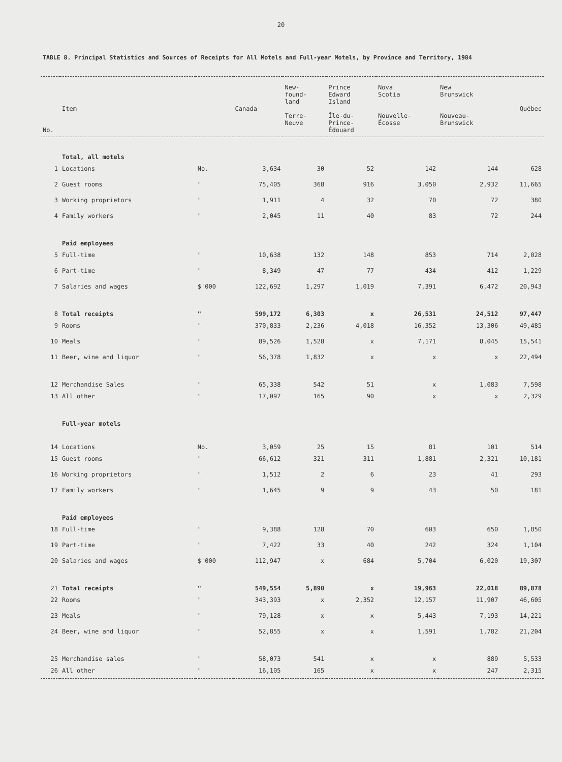20
TABLE 8. Principal Statistics and Sources of Receipts for All Motels and Full-year Motels, by Province and Territory, 1984
| No. | Item | | Canada | New- found- land Terre- Neuve | Prince Edward Island Île-du- Prince- Édouard | Nova Scotia Nouvelle- Écosse | New Brunswick Nouveau- Brunswick | Québec |
| --- | --- | --- | --- | --- | --- | --- | --- | --- |
| | Total, all motels | | | | | | | |
| 1 | Locations | No. | 3,634 | 30 | 52 | 142 | 144 | 628 |
| 2 | Guest rooms | " | 75,405 | 368 | 916 | 3,050 | 2,932 | 11,665 |
| 3 | Working proprietors | " | 1,911 | 4 | 32 | 70 | 72 | 380 |
| 4 | Family workers | " | 2,045 | 11 | 40 | 83 | 72 | 244 |
| | Paid employees | | | | | | | |
| 5 | Full-time | " | 10,638 | 132 | 148 | 853 | 714 | 2,028 |
| 6 | Part-time | " | 8,349 | 47 | 77 | 434 | 412 | 1,229 |
| 7 | Salaries and wages | $'000 | 122,692 | 1,297 | 1,019 | 7,391 | 6,472 | 20,943 |
| 8 | Total receipts | " | 599,172 | 6,303 | x | 26,531 | 24,512 | 97,447 |
| 9 | Rooms | " | 370,833 | 2,236 | 4,018 | 16,352 | 13,306 | 49,485 |
| 10 | Meals | " | 89,526 | 1,528 | x | 7,171 | 8,045 | 15,541 |
| 11 | Beer, wine and liquor | " | 56,378 | 1,832 | x | x | x | 22,494 |
| 12 | Merchandise Sales | " | 65,338 | 542 | 51 | x | 1,083 | 7,598 |
| 13 | All other | " | 17,097 | 165 | 90 | x | x | 2,329 |
| | Full-year motels | | | | | | | |
| 14 | Locations | No. | 3,059 | 25 | 15 | 81 | 101 | 514 |
| 15 | Guest rooms | " | 66,612 | 321 | 311 | 1,881 | 2,321 | 10,181 |
| 16 | Working proprietors | " | 1,512 | 2 | 6 | 23 | 41 | 293 |
| 17 | Family workers | " | 1,645 | 9 | 9 | 43 | 50 | 181 |
| | Paid employees | | | | | | | |
| 18 | Full-time | " | 9,388 | 128 | 70 | 603 | 650 | 1,850 |
| 19 | Part-time | " | 7,422 | 33 | 40 | 242 | 324 | 1,104 |
| 20 | Salaries and wages | $'000 | 112,947 | x | 684 | 5,704 | 6,020 | 19,307 |
| 21 | Total receipts | " | 549,554 | 5,890 | x | 19,963 | 22,018 | 89,878 |
| 22 | Rooms | " | 343,393 | x | 2,352 | 12,157 | 11,907 | 46,605 |
| 23 | Meals | " | 79,128 | x | x | 5,443 | 7,193 | 14,221 |
| 24 | Beer, wine and liquor | " | 52,855 | x | x | 1,591 | 1,782 | 21,204 |
| 25 | Merchandise sales | " | 58,073 | 541 | x | x | 889 | 5,533 |
| 26 | All other | " | 16,105 | 165 | x | x | 247 | 2,315 |